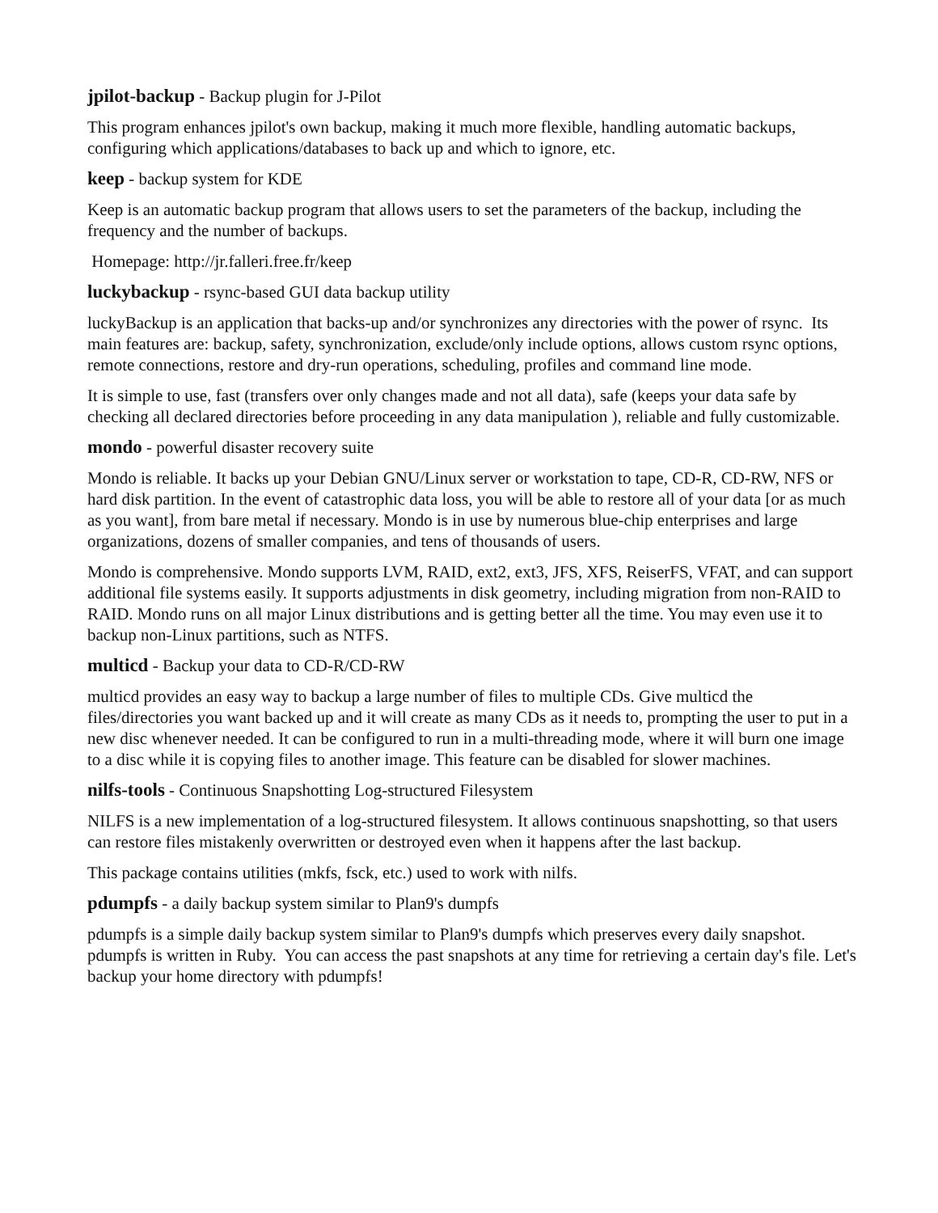jpilot-backup - Backup plugin for J-Pilot
This program enhances jpilot's own backup, making it much more flexible, handling automatic backups, configuring which applications/databases to back up and which to ignore, etc.
keep - backup system for KDE
Keep is an automatic backup program that allows users to set the parameters of the backup, including the frequency and the number of backups.
Homepage: http://jr.falleri.free.fr/keep
luckybackup - rsync-based GUI data backup utility
luckyBackup is an application that backs-up and/or synchronizes any directories with the power of rsync. Its main features are: backup, safety, synchronization, exclude/only include options, allows custom rsync options, remote connections, restore and dry-run operations, scheduling, profiles and command line mode.
It is simple to use, fast (transfers over only changes made and not all data), safe (keeps your data safe by checking all declared directories before proceeding in any data manipulation ), reliable and fully customizable.
mondo - powerful disaster recovery suite
Mondo is reliable. It backs up your Debian GNU/Linux server or workstation to tape, CD-R, CD-RW, NFS or hard disk partition. In the event of catastrophic data loss, you will be able to restore all of your data [or as much as you want], from bare metal if necessary. Mondo is in use by numerous blue-chip enterprises and large organizations, dozens of smaller companies, and tens of thousands of users.
Mondo is comprehensive. Mondo supports LVM, RAID, ext2, ext3, JFS, XFS, ReiserFS, VFAT, and can support additional file systems easily. It supports adjustments in disk geometry, including migration from non-RAID to RAID. Mondo runs on all major Linux distributions and is getting better all the time. You may even use it to backup non-Linux partitions, such as NTFS.
multicd - Backup your data to CD-R/CD-RW
multicd provides an easy way to backup a large number of files to multiple CDs. Give multicd the files/directories you want backed up and it will create as many CDs as it needs to, prompting the user to put in a new disc whenever needed. It can be configured to run in a multi-threading mode, where it will burn one image to a disc while it is copying files to another image. This feature can be disabled for slower machines.
nilfs-tools - Continuous Snapshotting Log-structured Filesystem
NILFS is a new implementation of a log-structured filesystem. It allows continuous snapshotting, so that users can restore files mistakenly overwritten or destroyed even when it happens after the last backup.
This package contains utilities (mkfs, fsck, etc.) used to work with nilfs.
pdumpfs - a daily backup system similar to Plan9's dumpfs
pdumpfs is a simple daily backup system similar to Plan9's dumpfs which preserves every daily snapshot. pdumpfs is written in Ruby. You can access the past snapshots at any time for retrieving a certain day's file. Let's backup your home directory with pdumpfs!